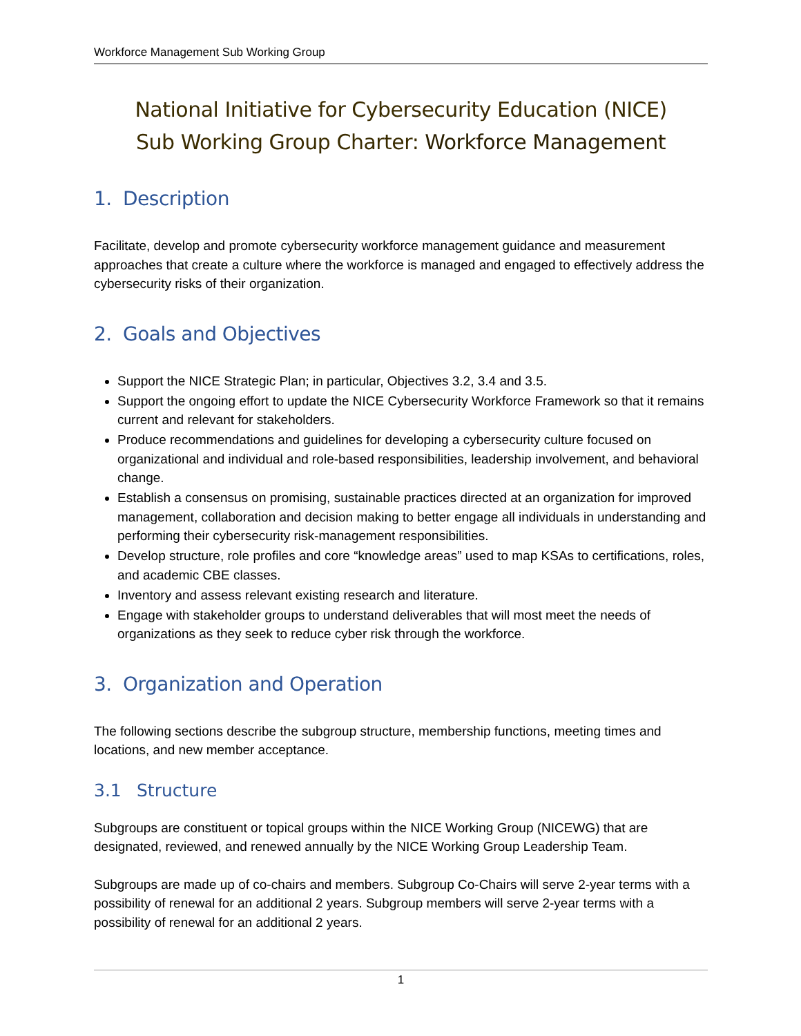Workforce Management Sub Working Group
National Initiative for Cybersecurity Education (NICE)
Sub Working Group Charter: Workforce Management
1. Description
Facilitate, develop and promote cybersecurity workforce management guidance and measurement approaches that create a culture where the workforce is managed and engaged to effectively address the cybersecurity risks of their organization.
2. Goals and Objectives
Support the NICE Strategic Plan; in particular, Objectives 3.2, 3.4 and 3.5.
Support the ongoing effort to update the NICE Cybersecurity Workforce Framework so that it remains current and relevant for stakeholders.
Produce recommendations and guidelines for developing a cybersecurity culture focused on organizational and individual and role-based responsibilities, leadership involvement, and behavioral change.
Establish a consensus on promising, sustainable practices directed at an organization for improved management, collaboration and decision making to better engage all individuals in understanding and performing their cybersecurity risk-management responsibilities.
Develop structure, role profiles and core “knowledge areas” used to map KSAs to certifications, roles, and academic CBE classes.
Inventory and assess relevant existing research and literature.
Engage with stakeholder groups to understand deliverables that will most meet the needs of organizations as they seek to reduce cyber risk through the workforce.
3. Organization and Operation
The following sections describe the subgroup structure, membership functions, meeting times and locations, and new member acceptance.
3.1 Structure
Subgroups are constituent or topical groups within the NICE Working Group (NICEWG) that are designated, reviewed, and renewed annually by the NICE Working Group Leadership Team.
Subgroups are made up of co-chairs and members. Subgroup Co-Chairs will serve 2-year terms with a possibility of renewal for an additional 2 years. Subgroup members will serve 2-year terms with a possibility of renewal for an additional 2 years.
1